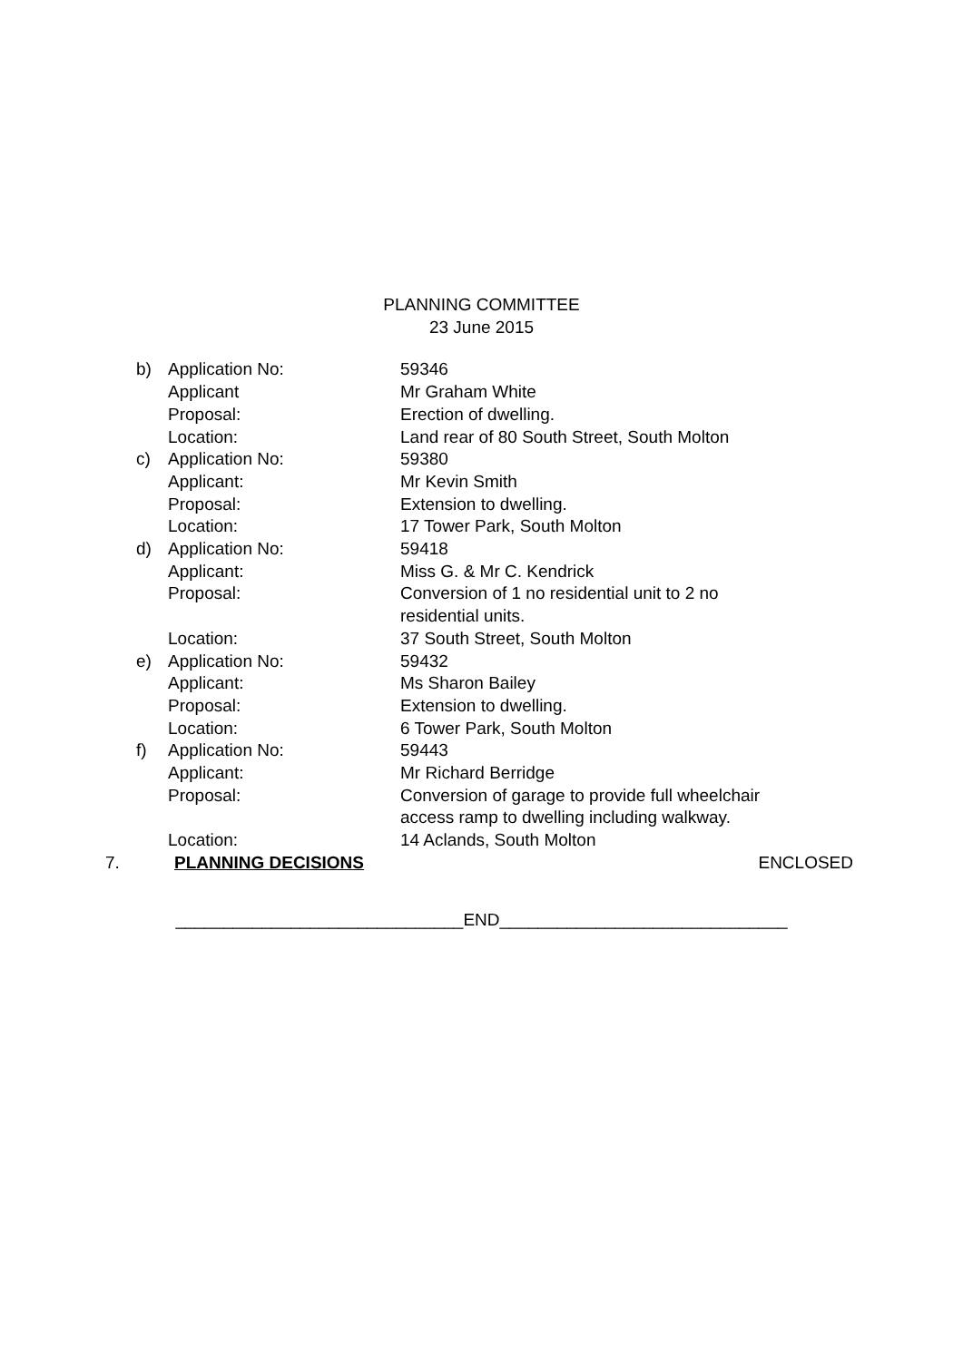PLANNING COMMITTEE
23 June 2015
| b) | Application No: | 59346 |
| | Applicant | Mr Graham White |
| | Proposal: | Erection of dwelling. |
| | Location: | Land rear of 80 South Street, South Molton |
| c) | Application No: | 59380 |
| | Applicant: | Mr Kevin Smith |
| | Proposal: | Extension to dwelling. |
| | Location: | 17 Tower Park, South Molton |
| d) | Application No: | 59418 |
| | Applicant: | Miss G. & Mr C. Kendrick |
| | Proposal: | Conversion of 1 no residential unit to 2 no residential units. |
| | Location: | 37 South Street, South Molton |
| e) | Application No: | 59432 |
| | Applicant: | Ms Sharon Bailey |
| | Proposal: | Extension to dwelling. |
| | Location: | 6 Tower Park, South Molton |
| f) | Application No: | 59443 |
| | Applicant: | Mr Richard Berridge |
| | Proposal: | Conversion of garage to provide full wheelchair access ramp to dwelling including walkway. |
| | Location: | 14 Aclands, South Molton |
7. PLANNING DECISIONS ENCLOSED
______________________________END______________________________